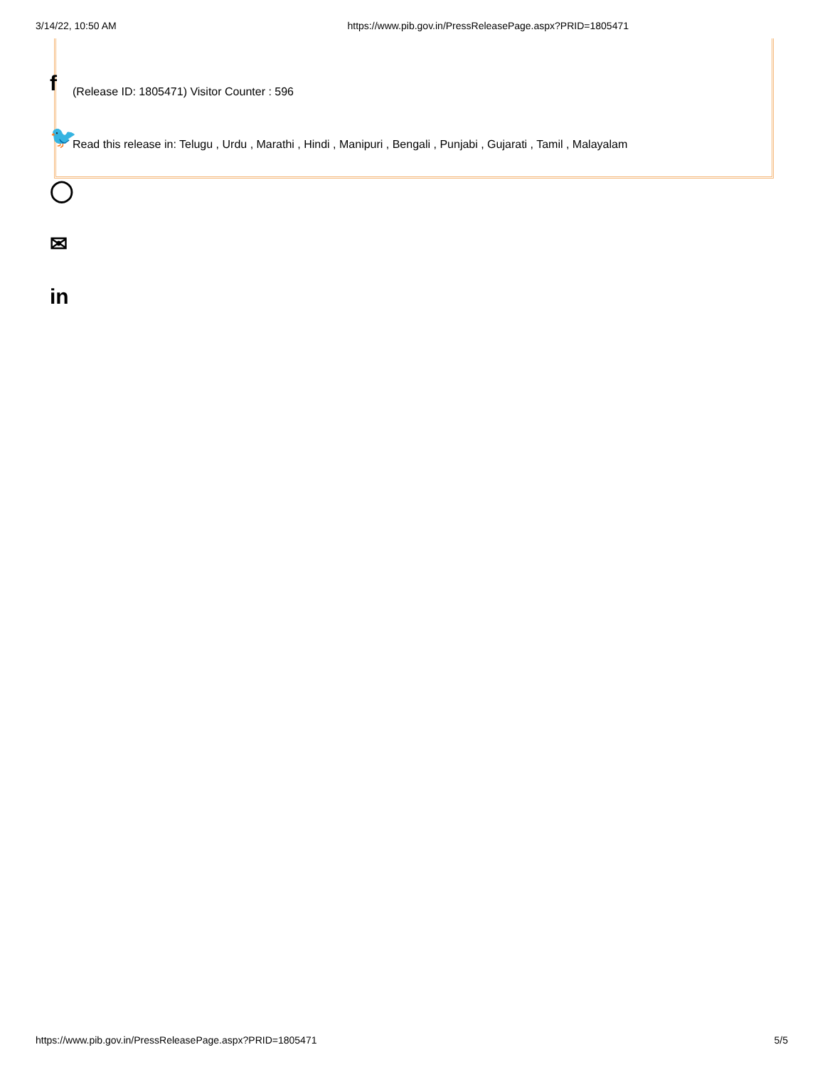3/14/22, 10:50 AM https://www.pib.gov.in/PressReleasePage.aspx?PRID=1805471
f
🐦
◯
✉
in
(Release ID: 1805471) Visitor Counter : 596
Read this release in: Telugu , Urdu , Marathi , Hindi , Manipuri , Bengali , Punjabi , Gujarati , Tamil , Malayalam
https://www.pib.gov.in/PressReleasePage.aspx?PRID=1805471 5/5